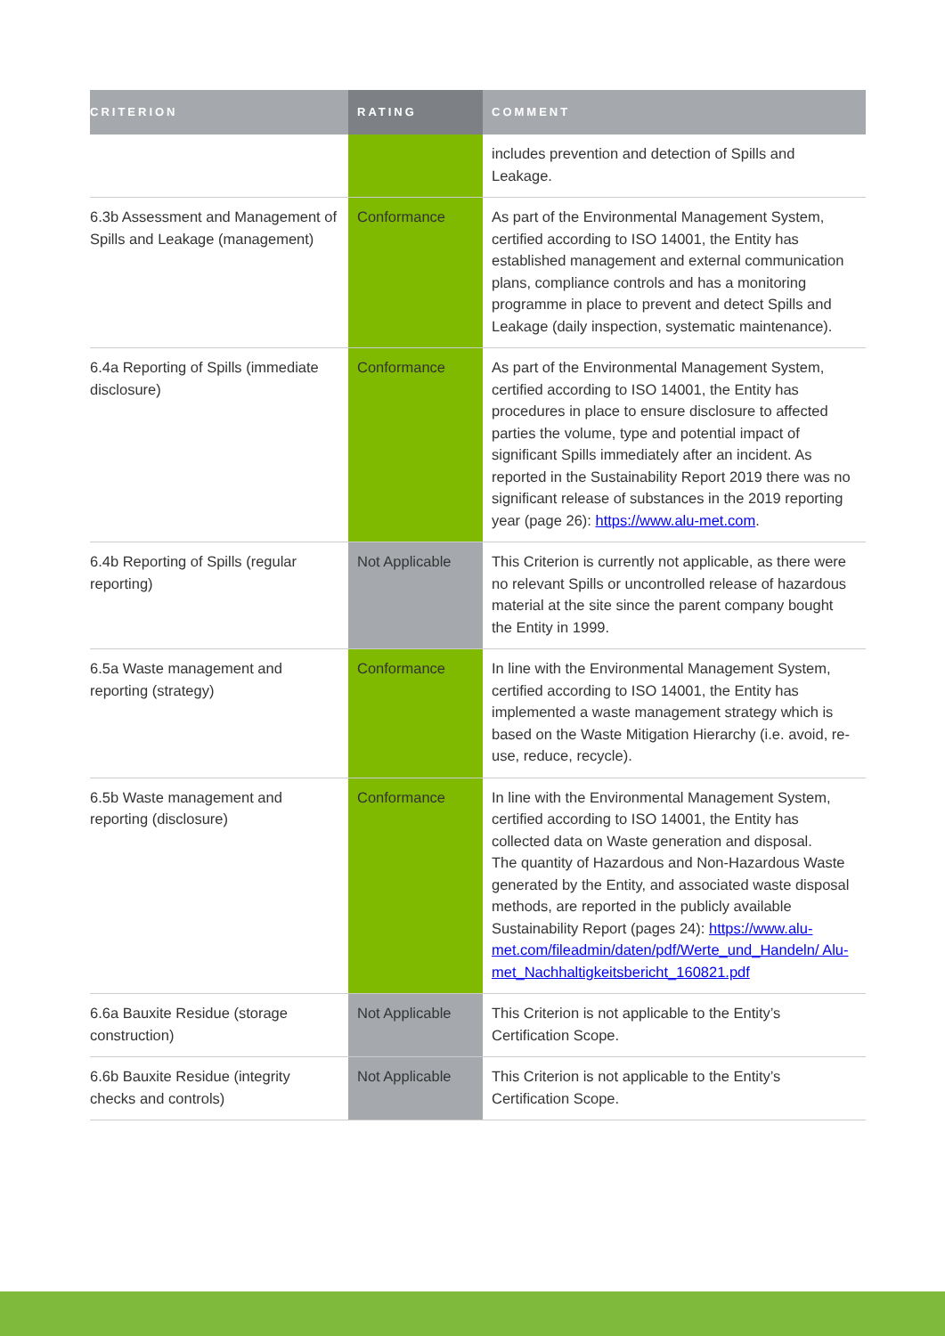| CRITERION | RATING | COMMENT |
| --- | --- | --- |
| | | includes prevention and detection of Spills and Leakage. |
| 6.3b Assessment and Management of Spills and Leakage (management) | Conformance | As part of the Environmental Management System, certified according to ISO 14001, the Entity has established management and external communication plans, compliance controls and has a monitoring programme in place to prevent and detect Spills and Leakage (daily inspection, systematic maintenance). |
| 6.4a Reporting of Spills (immediate disclosure) | Conformance | As part of the Environmental Management System, certified according to ISO 14001, the Entity has procedures in place to ensure disclosure to affected parties the volume, type and potential impact of significant Spills immediately after an incident. As reported in the Sustainability Report 2019 there was no significant release of substances in the 2019 reporting year (page 26): https://www.alu-met.com . |
| 6.4b Reporting of Spills (regular reporting) | Not Applicable | This Criterion is currently not applicable, as there were no relevant Spills or uncontrolled release of hazardous material at the site since the parent company bought the Entity in 1999. |
| 6.5a Waste management and reporting (strategy) | Conformance | In line with the Environmental Management System, certified according to ISO 14001, the Entity has implemented a waste management strategy which is based on the Waste Mitigation Hierarchy (i.e. avoid, re-use, reduce, recycle). |
| 6.5b Waste management and reporting (disclosure) | Conformance | In line with the Environmental Management System, certified according to ISO 14001, the Entity has collected data on Waste generation and disposal. The quantity of Hazardous and Non-Hazardous Waste generated by the Entity, and associated waste disposal methods, are reported in the publicly available Sustainability Report (pages 24): https://www.alu-met.com/fileadmin/daten/pdf/Werte_und_Handeln/ Alu-met_Nachhaltigkeitsbericht_160821.pdf |
| 6.6a Bauxite Residue (storage construction) | Not Applicable | This Criterion is not applicable to the Entity’s Certification Scope. |
| 6.6b Bauxite Residue (integrity checks and controls) | Not Applicable | This Criterion is not applicable to the Entity’s Certification Scope. |